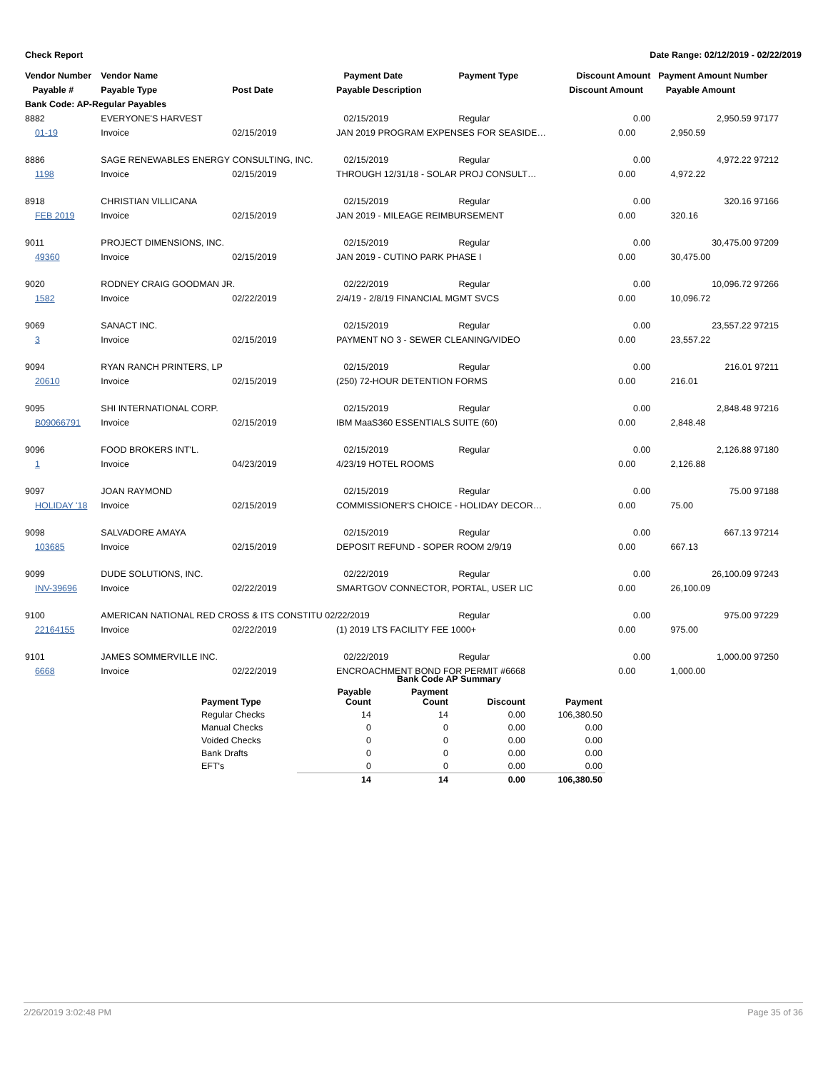Check Report Date Range: 02/12/2019 - 02/22/2019
| Vendor Number | Vendor Name | | Payment Date | Payment Type | Discount Amount | Payment Amount Number |
| --- | --- | --- | --- | --- | --- | --- |
| Payable # | Payable Type | Post Date | Payable Description | | Discount Amount | Payable Amount |
| Bank Code: AP-Regular Payables | | | | | | |
| 8882 | EVERYONE'S HARVEST | | 02/15/2019 | Regular | 0.00 | 2,950.59 97177 |
| 01-19 | Invoice | 02/15/2019 | JAN 2019 PROGRAM EXPENSES FOR SEASIDE… | | 0.00 | 2,950.59 |
| 8886 | SAGE RENEWABLES ENERGY CONSULTING, INC. | | 02/15/2019 | Regular | 0.00 | 4,972.22 97212 |
| 1198 | Invoice | 02/15/2019 | THROUGH 12/31/18 - SOLAR PROJ CONSULT… | | 0.00 | 4,972.22 |
| 8918 | CHRISTIAN VILLICANA | | 02/15/2019 | Regular | 0.00 | 320.16 97166 |
| FEB 2019 | Invoice | 02/15/2019 | JAN 2019 - MILEAGE REIMBURSEMENT | | 0.00 | 320.16 |
| 9011 | PROJECT DIMENSIONS, INC. | | 02/15/2019 | Regular | 0.00 | 30,475.00 97209 |
| 49360 | Invoice | 02/15/2019 | JAN 2019 - CUTINO PARK PHASE I | | 0.00 | 30,475.00 |
| 9020 | RODNEY CRAIG GOODMAN JR. | | 02/22/2019 | Regular | 0.00 | 10,096.72 97266 |
| 1582 | Invoice | 02/22/2019 | 2/4/19 - 2/8/19 FINANCIAL MGMT SVCS | | 0.00 | 10,096.72 |
| 9069 | SANACT INC. | | 02/15/2019 | Regular | 0.00 | 23,557.22 97215 |
| 3 | Invoice | 02/15/2019 | PAYMENT NO 3 - SEWER CLEANING/VIDEO | | 0.00 | 23,557.22 |
| 9094 | RYAN RANCH PRINTERS, LP | | 02/15/2019 | Regular | 0.00 | 216.01 97211 |
| 20610 | Invoice | 02/15/2019 | (250) 72-HOUR DETENTION FORMS | | 0.00 | 216.01 |
| 9095 | SHI INTERNATIONAL CORP. | | 02/15/2019 | Regular | 0.00 | 2,848.48 97216 |
| B09066791 | Invoice | 02/15/2019 | IBM MaaS360 ESSENTIALS SUITE (60) | | 0.00 | 2,848.48 |
| 9096 | FOOD BROKERS INT'L. | | 02/15/2019 | Regular | 0.00 | 2,126.88 97180 |
| 1 | Invoice | 04/23/2019 | 4/23/19 HOTEL ROOMS | | 0.00 | 2,126.88 |
| 9097 | JOAN RAYMOND | | 02/15/2019 | Regular | 0.00 | 75.00 97188 |
| HOLIDAY '18 | Invoice | 02/15/2019 | COMMISSIONER'S CHOICE - HOLIDAY DECOR… | | 0.00 | 75.00 |
| 9098 | SALVADORE AMAYA | | 02/15/2019 | Regular | 0.00 | 667.13 97214 |
| 103685 | Invoice | 02/15/2019 | DEPOSIT REFUND - SOPER ROOM 2/9/19 | | 0.00 | 667.13 |
| 9099 | DUDE SOLUTIONS, INC. | | 02/22/2019 | Regular | 0.00 | 26,100.09 97243 |
| INV-39696 | Invoice | 02/22/2019 | SMARTGOV CONNECTOR, PORTAL, USER LIC | | 0.00 | 26,100.09 |
| 9100 | AMERICAN NATIONAL RED CROSS & ITS CONSTITU 02/22/2019 | | | Regular | 0.00 | 975.00 97229 |
| 22164155 | Invoice | 02/22/2019 | (1) 2019 LTS FACILITY FEE 1000+ | | 0.00 | 975.00 |
| 9101 | JAMES SOMMERVILLE INC. | | 02/22/2019 | Regular | 0.00 | 1,000.00 97250 |
| 6668 | Invoice | 02/22/2019 | ENCROACHMENT BOND FOR PERMIT #6668 | | 0.00 | 1,000.00 |
| | Bank Code AP Summary | | | |
| --- | --- | --- | --- | --- |
| Payment Type | Payable Count | Payment Count | Discount | Payment |
| Regular Checks | 14 | 14 | 0.00 | 106,380.50 |
| Manual Checks | 0 | 0 | 0.00 | 0.00 |
| Voided Checks | 0 | 0 | 0.00 | 0.00 |
| Bank Drafts | 0 | 0 | 0.00 | 0.00 |
| EFT's | 0 | 0 | 0.00 | 0.00 |
| | 14 | 14 | 0.00 | 106,380.50 |
2/26/2019 3:02:48 PM Page 35 of 36